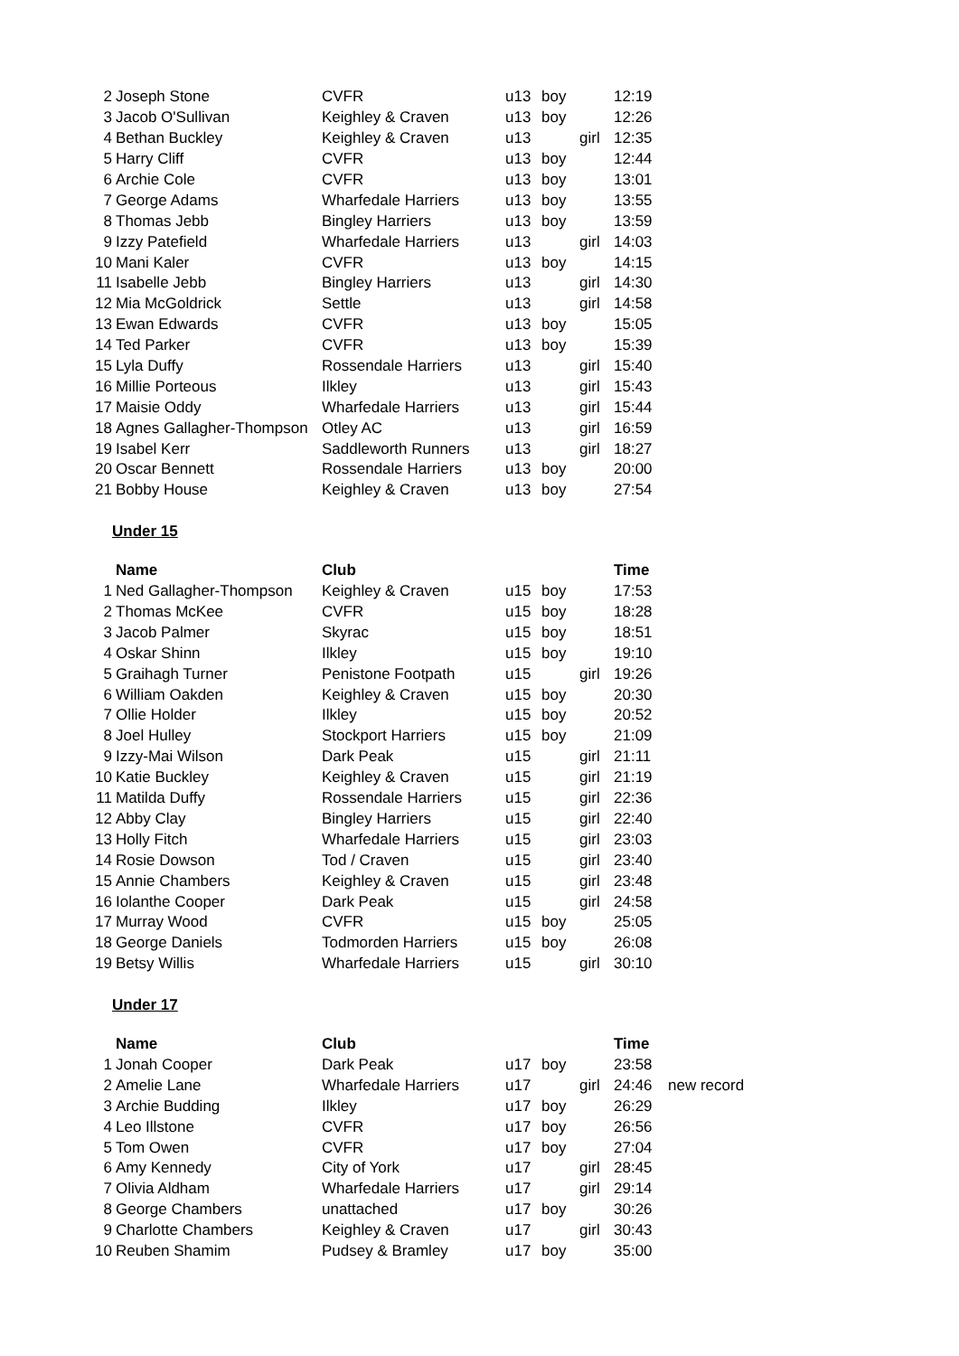| 2 | Joseph Stone | CVFR | u13 | boy | | 12:19 |
| 3 | Jacob O'Sullivan | Keighley & Craven | u13 | boy | | 12:26 |
| 4 | Bethan Buckley | Keighley & Craven | u13 | | girl | 12:35 |
| 5 | Harry Cliff | CVFR | u13 | boy | | 12:44 |
| 6 | Archie Cole | CVFR | u13 | boy | | 13:01 |
| 7 | George Adams | Wharfedale Harriers | u13 | boy | | 13:55 |
| 8 | Thomas Jebb | Bingley Harriers | u13 | boy | | 13:59 |
| 9 | Izzy Patefield | Wharfedale Harriers | u13 | | girl | 14:03 |
| 10 | Mani Kaler | CVFR | u13 | boy | | 14:15 |
| 11 | Isabelle Jebb | Bingley Harriers | u13 | | girl | 14:30 |
| 12 | Mia McGoldrick | Settle | u13 | | girl | 14:58 |
| 13 | Ewan Edwards | CVFR | u13 | boy | | 15:05 |
| 14 | Ted Parker | CVFR | u13 | boy | | 15:39 |
| 15 | Lyla Duffy | Rossendale Harriers | u13 | | girl | 15:40 |
| 16 | Millie Porteous | Ilkley | u13 | | girl | 15:43 |
| 17 | Maisie Oddy | Wharfedale Harriers | u13 | | girl | 15:44 |
| 18 | Agnes Gallagher-Thompson | Otley AC | u13 | | girl | 16:59 |
| 19 | Isabel Kerr | Saddleworth Runners | u13 | | girl | 18:27 |
| 20 | Oscar Bennett | Rossendale Harriers | u13 | boy | | 20:00 |
| 21 | Bobby House | Keighley & Craven | u13 | boy | | 27:54 |
Under 15
| | Name | Club | | | | Time |
| --- | --- | --- | --- | --- | --- | --- |
| 1 | Ned Gallagher-Thompson | Keighley & Craven | u15 | boy | | 17:53 |
| 2 | Thomas McKee | CVFR | u15 | boy | | 18:28 |
| 3 | Jacob Palmer | Skyrac | u15 | boy | | 18:51 |
| 4 | Oskar Shinn | Ilkley | u15 | boy | | 19:10 |
| 5 | Graihagh Turner | Penistone Footpath | u15 | | girl | 19:26 |
| 6 | William Oakden | Keighley & Craven | u15 | boy | | 20:30 |
| 7 | Ollie Holder | Ilkley | u15 | boy | | 20:52 |
| 8 | Joel Hulley | Stockport Harriers | u15 | boy | | 21:09 |
| 9 | Izzy-Mai Wilson | Dark Peak | u15 | | girl | 21:11 |
| 10 | Katie Buckley | Keighley & Craven | u15 | | girl | 21:19 |
| 11 | Matilda Duffy | Rossendale Harriers | u15 | | girl | 22:36 |
| 12 | Abby Clay | Bingley Harriers | u15 | | girl | 22:40 |
| 13 | Holly Fitch | Wharfedale Harriers | u15 | | girl | 23:03 |
| 14 | Rosie Dowson | Tod / Craven | u15 | | girl | 23:40 |
| 15 | Annie Chambers | Keighley & Craven | u15 | | girl | 23:48 |
| 16 | Iolanthe Cooper | Dark Peak | u15 | | girl | 24:58 |
| 17 | Murray Wood | CVFR | u15 | boy | | 25:05 |
| 18 | George Daniels | Todmorden Harriers | u15 | boy | | 26:08 |
| 19 | Betsy Willis | Wharfedale Harriers | u15 | | girl | 30:10 |
Under 17
| | Name | Club | | | | Time | |
| --- | --- | --- | --- | --- | --- | --- | --- |
| 1 | Jonah Cooper | Dark Peak | u17 | boy | | 23:58 | |
| 2 | Amelie Lane | Wharfedale Harriers | u17 | | girl | 24:46 | new record |
| 3 | Archie Budding | Ilkley | u17 | boy | | 26:29 | |
| 4 | Leo Illstone | CVFR | u17 | boy | | 26:56 | |
| 5 | Tom Owen | CVFR | u17 | boy | | 27:04 | |
| 6 | Amy Kennedy | City of York | u17 | | girl | 28:45 | |
| 7 | Olivia Aldham | Wharfedale Harriers | u17 | | girl | 29:14 | |
| 8 | George Chambers | unattached | u17 | boy | | 30:26 | |
| 9 | Charlotte Chambers | Keighley & Craven | u17 | | girl | 30:43 | |
| 10 | Reuben Shamim | Pudsey & Bramley | u17 | boy | | 35:00 | |